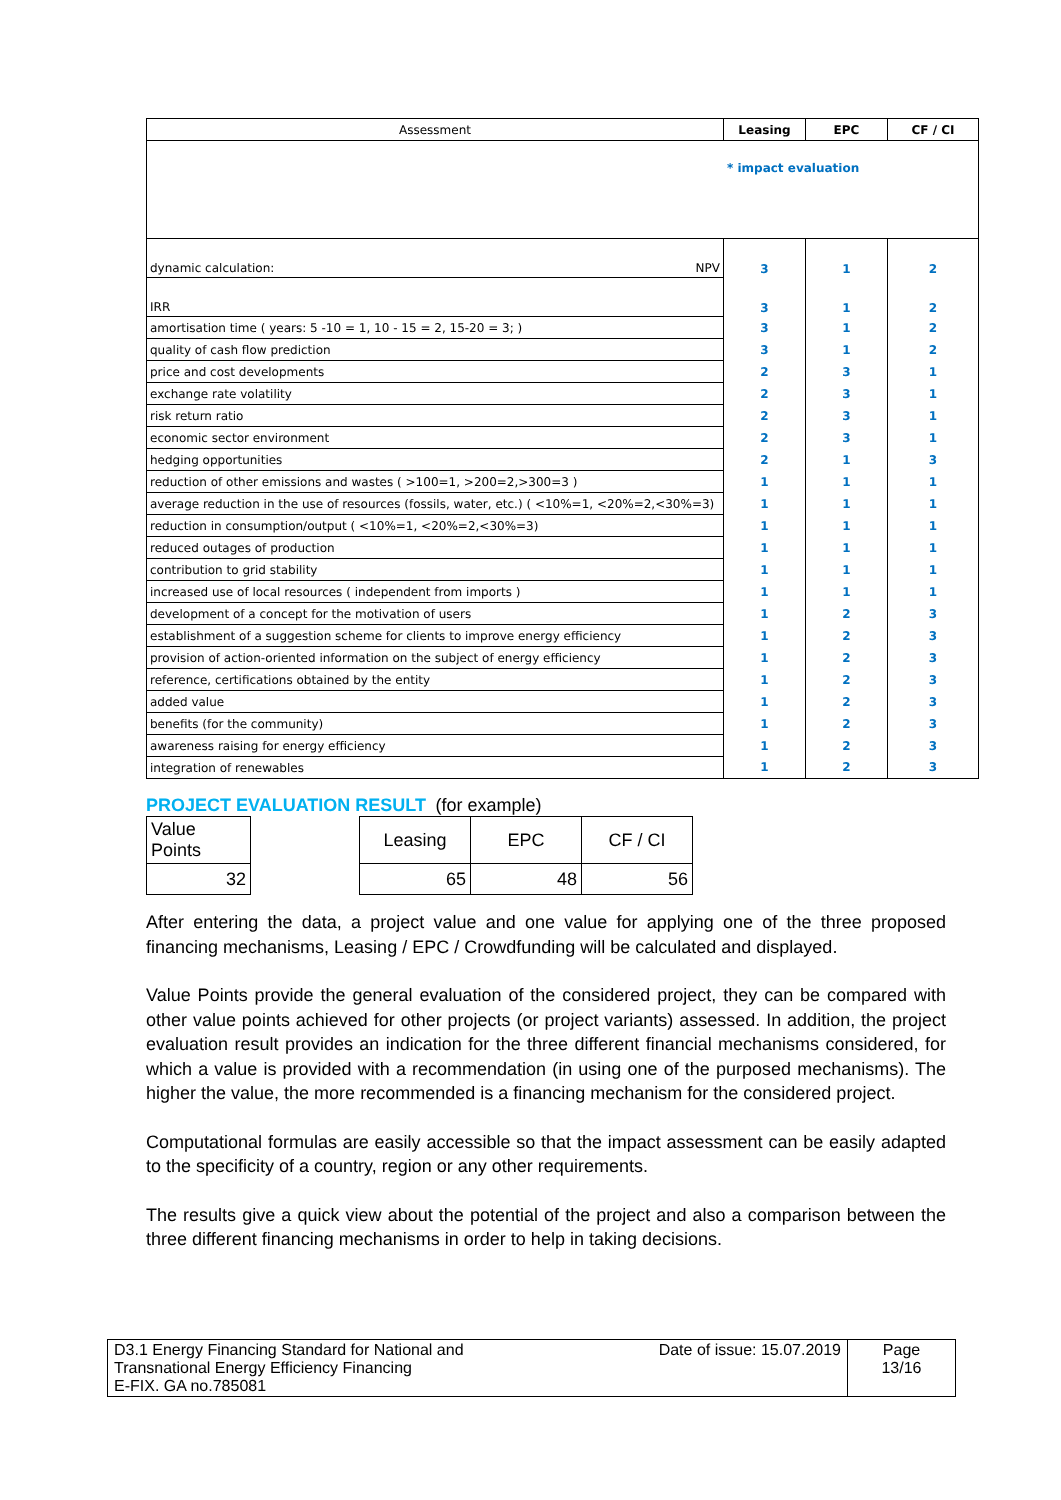| Assessment | Leasing | EPC | CF / CI |
| --- | --- | --- | --- |
| * impact evaluation | | | |
| dynamic calculation: NPV | 3 | 1 | 2 |
| IRR | 3 | 1 | 2 |
| amortisation time ( years: 5 -10 = 1, 10 - 15 = 2, 15-20 = 3; ) | 3 | 1 | 2 |
| quality of cash flow prediction | 3 | 1 | 2 |
| price and cost developments | 2 | 3 | 1 |
| exchange rate volatility | 2 | 3 | 1 |
| risk return ratio | 2 | 3 | 1 |
| economic sector environment | 2 | 3 | 1 |
| hedging opportunities | 2 | 1 | 3 |
| reduction of other emissions and wastes ( >100=1, >200=2,>300=3 ) | 1 | 1 | 1 |
| average reduction in the use of resources (fossils, water, etc.) ( <10%=1, <20%=2,<30%=3) | 1 | 1 | 1 |
| reduction in consumption/output ( <10%=1, <20%=2,<30%=3) | 1 | 1 | 1 |
| reduced outages of production | 1 | 1 | 1 |
| contribution to grid stability | 1 | 1 | 1 |
| increased use of local resources ( independent from imports ) | 1 | 1 | 1 |
| development of a concept for the motivation of users | 1 | 2 | 3 |
| establishment of a suggestion scheme for clients to improve energy efficiency | 1 | 2 | 3 |
| provision of action-oriented information on the subject of energy efficiency | 1 | 2 | 3 |
| reference, certifications obtained by the entity | 1 | 2 | 3 |
| added value | 1 | 2 | 3 |
| benefits (for the community) | 1 | 2 | 3 |
| awareness raising for energy efficiency | 1 | 2 | 3 |
| integration of renewables | 1 | 2 | 3 |
PROJECT EVALUATION RESULT
(for example)
| Value Points | | Leasing | EPC | CF / CI |
| 32 | | 65 | 48 | 56 |
After entering the data, a project value and one value for applying one of the three proposed financing mechanisms, Leasing / EPC / Crowdfunding will be calculated and displayed.
Value Points provide the general evaluation of the considered project, they can be compared with other value points achieved for other projects (or project variants) assessed. In addition, the project evaluation result provides an indication for the three different financial mechanisms considered, for which a value is provided with a recommendation (in using one of the purposed mechanisms). The higher the value, the more recommended is a financing mechanism for the considered project.
Computational formulas are easily accessible so that the impact assessment can be easily adapted to the specificity of a country, region or any other requirements.
The results give a quick view about the potential of the project and also a comparison between the three different financing mechanisms in order to help in taking decisions.
| D3.1 Energy Financing Standard for National and Transnational Energy Efficiency Financing E-FIX. GA no.785081 | Date of issue: 15.07.2019 | Page 13/16 |